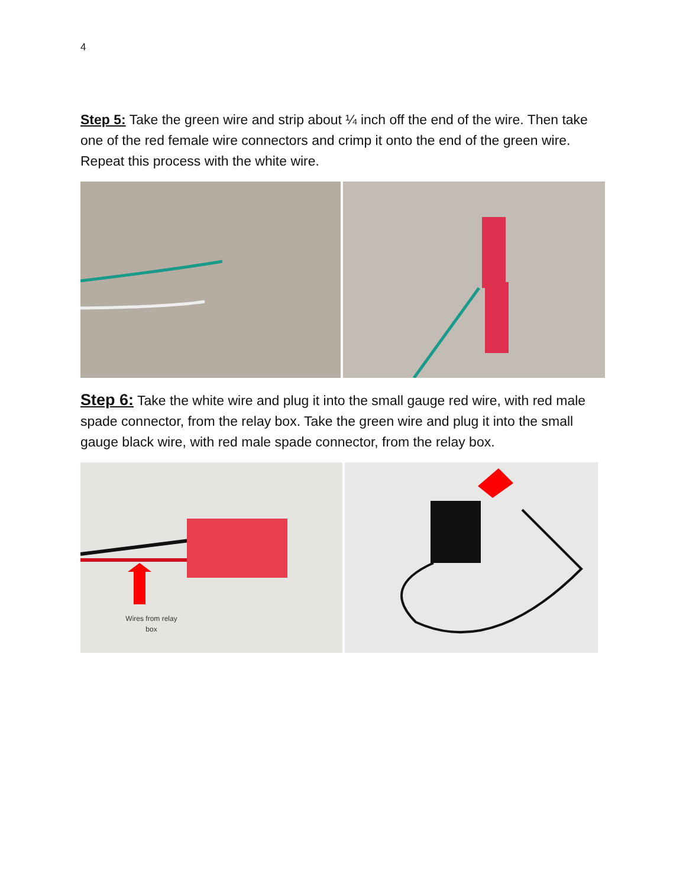4
Step 5: Take the green wire and strip about ¼ inch off the end of the wire. Then take one of the red female wire connectors and crimp it onto the end of the green wire. Repeat this process with the white wire.
Step 6: Take the white wire and plug it into the small gauge red wire, with red male spade connector, from the relay box. Take the green wire and plug it into the small gauge black wire, with red male spade connector, from the relay box.
Wires from relay
box